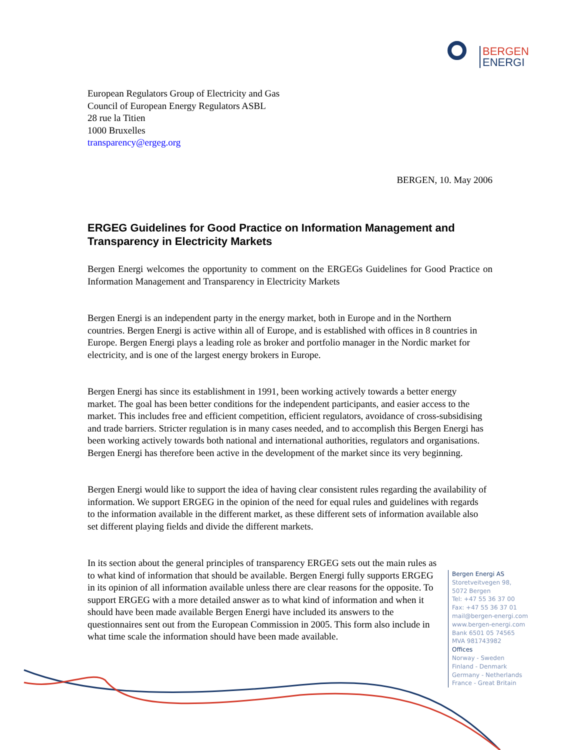BERGEN
ENERGI
European Regulators Group of Electricity and Gas
Council of European Energy Regulators ASBL
28 rue la Titien
1000 Bruxelles
transparency@ergeg.org
BERGEN, 10. May 2006
ERGEG Guidelines for Good Practice on Information Management and Transparency in Electricity Markets
Bergen Energi welcomes the opportunity to comment on the ERGEGs Guidelines for Good Practice on Information Management and Transparency in Electricity Markets
Bergen Energi is an independent party in the energy market, both in Europe and in the Northern countries. Bergen Energi is active within all of Europe, and is established with offices in 8 countries in Europe. Bergen Energi plays a leading role as broker and portfolio manager in the Nordic market for electricity, and is one of the largest energy brokers in Europe.
Bergen Energi has since its establishment in 1991, been working actively towards a better energy market. The goal has been better conditions for the independent participants, and easier access to the market. This includes free and efficient competition, efficient regulators, avoidance of cross-subsidising and trade barriers. Stricter regulation is in many cases needed, and to accomplish this Bergen Energi has been working actively towards both national and international authorities, regulators and organisations. Bergen Energi has therefore been active in the development of the market since its very beginning.
Bergen Energi would like to support the idea of having clear consistent rules regarding the availability of information. We support ERGEG in the opinion of the need for equal rules and guidelines with regards to the information available in the different market, as these different sets of information available also set different playing fields and divide the different markets.
In its section about the general principles of transparency ERGEG sets out the main rules as to what kind of information that should be available. Bergen Energi fully supports ERGEG in its opinion of all information available unless there are clear reasons for the opposite. To support ERGEG with a more detailed answer as to what kind of information and when it should have been made available Bergen Energi have included its answers to the questionnaires sent out from the European Commission in 2005. This form also include in what time scale the information should have been made available.
Bergen Energi AS
Storetveitvegen 98,
5072 Bergen
Tel: +47 55 36 37 00
Fax: +47 55 36 37 01
mail@bergen-energi.com
www.bergen-energi.com
Bank 6501 05 74565
MVA 981743982
Offices
Norway - Sweden
Finland - Denmark
Germany - Netherlands
France - Great Britain